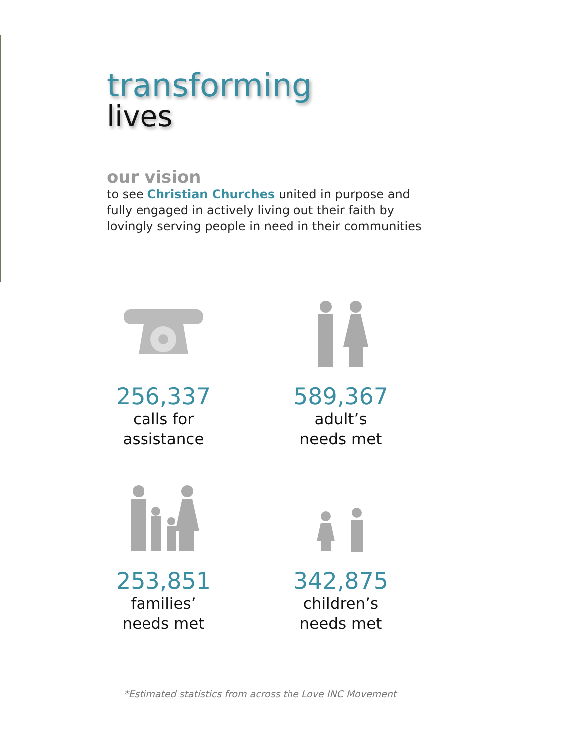transforming
lives
our vision
to see Christian Churches united in purpose and fully engaged in actively living out their faith by lovingly serving people in need in their communities
256,337
calls for
assistance
589,367
adult’s
needs met
253,851
families’
needs met
342,875
children’s
needs met
*Estimated statistics from across the Love INC Movement